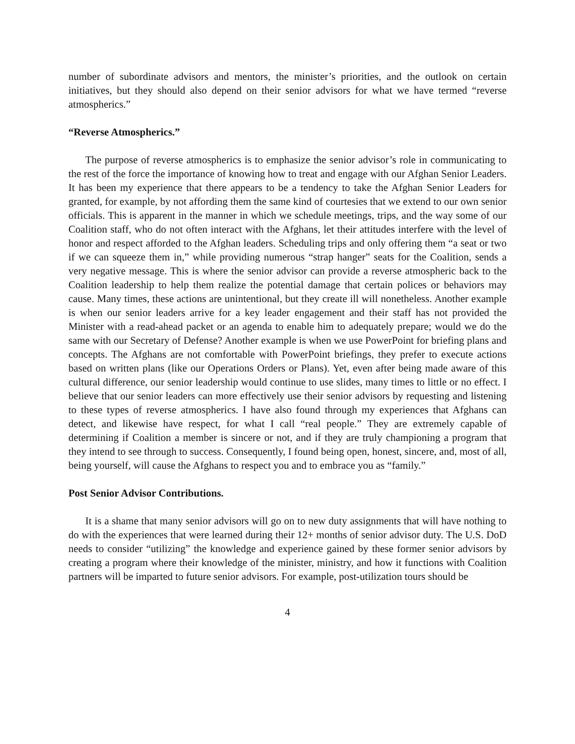number of subordinate advisors and mentors, the minister’s priorities, and the outlook on certain initiatives, but they should also depend on their senior advisors for what we have termed “reverse atmospherics.”
“Reverse Atmospherics.”
The purpose of reverse atmospherics is to emphasize the senior advisor’s role in communicating to the rest of the force the importance of knowing how to treat and engage with our Afghan Senior Leaders. It has been my experience that there appears to be a tendency to take the Afghan Senior Leaders for granted, for example, by not affording them the same kind of courtesies that we extend to our own senior officials. This is apparent in the manner in which we schedule meetings, trips, and the way some of our Coalition staff, who do not often interact with the Afghans, let their attitudes interfere with the level of honor and respect afforded to the Afghan leaders. Scheduling trips and only offering them “a seat or two if we can squeeze them in,” while providing numerous “strap hanger” seats for the Coalition, sends a very negative message. This is where the senior advisor can provide a reverse atmospheric back to the Coalition leadership to help them realize the potential damage that certain polices or behaviors may cause. Many times, these actions are unintentional, but they create ill will nonetheless. Another example is when our senior leaders arrive for a key leader engagement and their staff has not provided the Minister with a read-ahead packet or an agenda to enable him to adequately prepare; would we do the same with our Secretary of Defense? Another example is when we use PowerPoint for briefing plans and concepts. The Afghans are not comfortable with PowerPoint briefings, they prefer to execute actions based on written plans (like our Operations Orders or Plans). Yet, even after being made aware of this cultural difference, our senior leadership would continue to use slides, many times to little or no effect. I believe that our senior leaders can more effectively use their senior advisors by requesting and listening to these types of reverse atmospherics. I have also found through my experiences that Afghans can detect, and likewise have respect, for what I call “real people.” They are extremely capable of determining if Coalition a member is sincere or not, and if they are truly championing a program that they intend to see through to success. Consequently, I found being open, honest, sincere, and, most of all, being yourself, will cause the Afghans to respect you and to embrace you as “family.”
Post Senior Advisor Contributions.
It is a shame that many senior advisors will go on to new duty assignments that will have nothing to do with the experiences that were learned during their 12+ months of senior advisor duty. The U.S. DoD needs to consider “utilizing” the knowledge and experience gained by these former senior advisors by creating a program where their knowledge of the minister, ministry, and how it functions with Coalition partners will be imparted to future senior advisors. For example, post-utilization tours should be
4